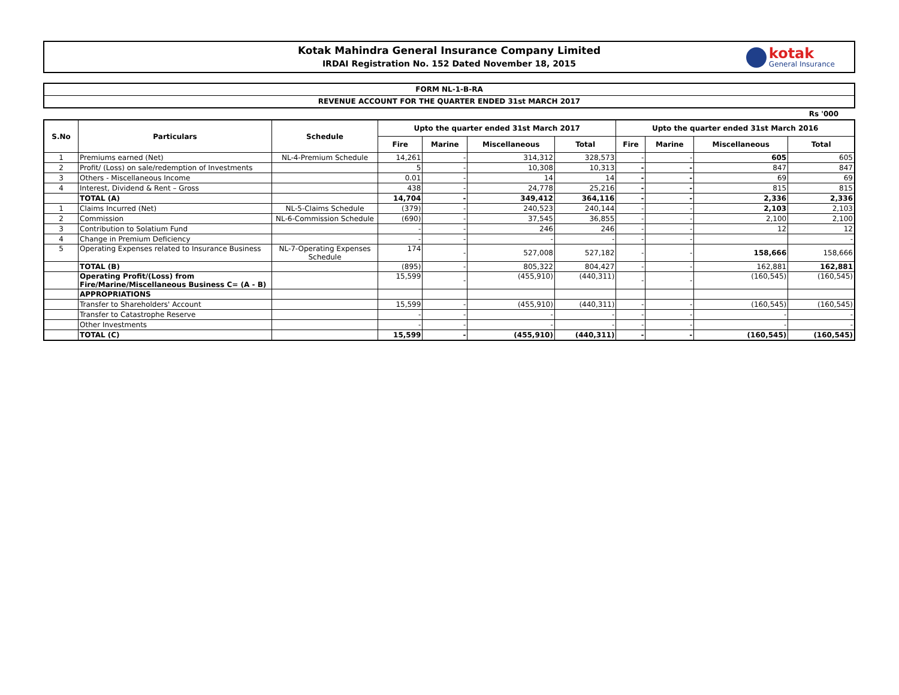Kotak Mahindra General Insurance Company Limited
IRDAI Registration No. 152 Dated November 18, 2015
kotak General Insurance
FORM NL-1-B-RA
REVENUE ACCOUNT FOR THE QUARTER ENDED 31st MARCH 2017
Rs '000
| S.No | Particulars | Schedule | Upto the quarter ended 31st March 2017 | | | | Upto the quarter ended 31st March 2016 | | | |
| --- | --- | --- | --- | --- | --- | --- | --- | --- | --- | --- |
| | | | Fire | Marine | Miscellaneous | Total | Fire | Marine | Miscellaneous | Total |
| 1 | Premiums earned (Net) | NL-4-Premium Schedule | 14,261 | - | 314,312 | 328,573 | - | - | 605 | 605 |
| 2 | Profit/ (Loss) on sale/redemption of Investments | | 5 | - | 10,308 | 10,313 | - | - | 847 | 847 |
| 3 | Others - Miscellaneous Income | | 0.01 | - | 14 | 14 | - | - | 69 | 69 |
| 4 | Interest, Dividend & Rent – Gross | | 438 | - | 24,778 | 25,216 | - | - | 815 | 815 |
| | TOTAL (A) | | 14,704 | - | 349,412 | 364,116 | - | - | 2,336 | 2,336 |
| 1 | Claims Incurred (Net) | NL-5-Claims Schedule | (379) | - | 240,523 | 240,144 | - | - | 2,103 | 2,103 |
| 2 | Commission | NL-6-Commission Schedule | (690) | - | 37,545 | 36,855 | - | - | 2,100 | 2,100 |
| 3 | Contribution to Solatium Fund | | - | - | 246 | 246 | - | - | 12 | 12 |
| 4 | Change in Premium Deficiency | | - | - | - | - | - | - | | - |
| 5 | Operating Expenses related to Insurance Business | NL-7-Operating Expenses Schedule | 174 | - | 527,008 | 527,182 | - | - | 158,666 | 158,666 |
| | TOTAL (B) | | (895) | - | 805,322 | 804,427 | - | - | 162,881 | 162,881 |
| | Operating Profit/(Loss) from Fire/Marine/Miscellaneous Business C= (A - B) | | 15,599 | - | (455,910) | (440,311) | - | - | (160,545) | (160,545) |
| | APPROPRIATIONS | | | | | | | | | |
| | Transfer to Shareholders' Account | | 15,599 | - | (455,910) | (440,311) | - | - | (160,545) | (160,545) |
| | Transfer to Catastrophe Reserve | | - | - | - | - | - | - | - | - |
| | Other Investments | | - | - | - | - | - | - | - | - |
| | TOTAL (C) | | 15,599 | - | (455,910) | (440,311) | - | - | (160,545) | (160,545) |